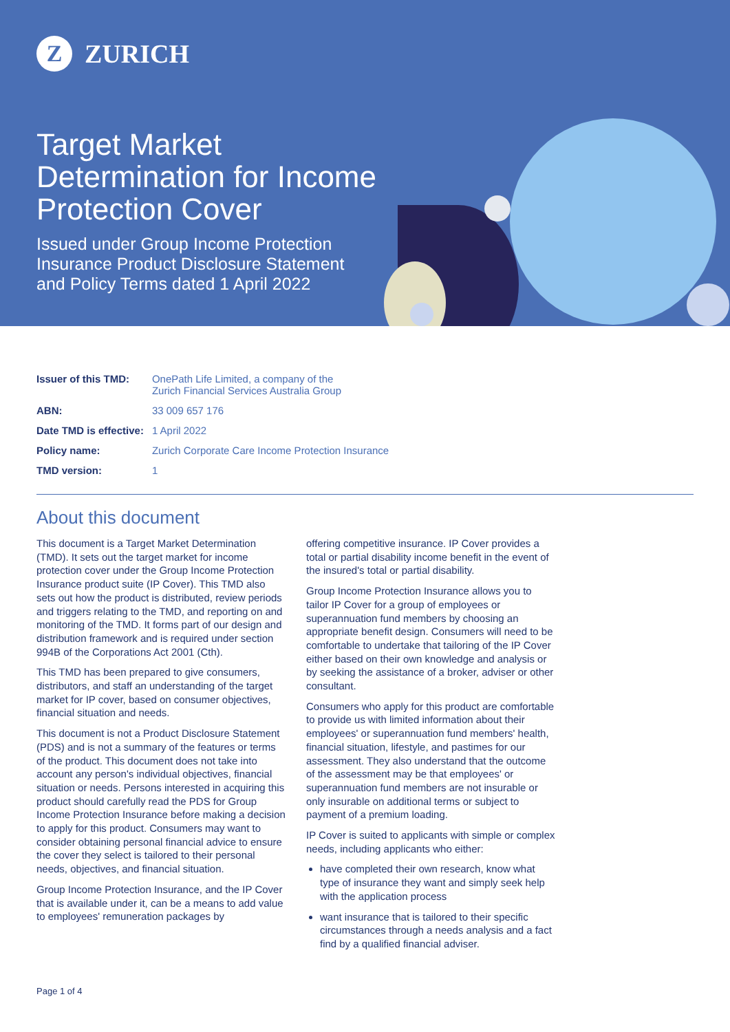Z ZURICH
Target Market Determination for Income Protection Cover
Issued under Group Income Protection Insurance Product Disclosure Statement and Policy Terms dated 1 April 2022
| Issuer of this TMD: | OnePath Life Limited, a company of the Zurich Financial Services Australia Group |
| ABN: | 33 009 657 176 |
| Date TMD is effective: | 1 April 2022 |
| Policy name: | Zurich Corporate Care Income Protection Insurance |
| TMD version: | 1 |
About this document
This document is a Target Market Determination (TMD). It sets out the target market for income protection cover under the Group Income Protection Insurance product suite (IP Cover). This TMD also sets out how the product is distributed, review periods and triggers relating to the TMD, and reporting on and monitoring of the TMD. It forms part of our design and distribution framework and is required under section 994B of the Corporations Act 2001 (Cth).
This TMD has been prepared to give consumers, distributors, and staff an understanding of the target market for IP cover, based on consumer objectives, financial situation and needs.
This document is not a Product Disclosure Statement (PDS) and is not a summary of the features or terms of the product. This document does not take into account any person's individual objectives, financial situation or needs. Persons interested in acquiring this product should carefully read the PDS for Group Income Protection Insurance before making a decision to apply for this product. Consumers may want to consider obtaining personal financial advice to ensure the cover they select is tailored to their personal needs, objectives, and financial situation.
Group Income Protection Insurance, and the IP Cover that is available under it, can be a means to add value to employees' remuneration packages by
offering competitive insurance. IP Cover provides a total or partial disability income benefit in the event of the insured's total or partial disability.
Group Income Protection Insurance allows you to tailor IP Cover for a group of employees or superannuation fund members by choosing an appropriate benefit design. Consumers will need to be comfortable to undertake that tailoring of the IP Cover either based on their own knowledge and analysis or by seeking the assistance of a broker, adviser or other consultant.
Consumers who apply for this product are comfortable to provide us with limited information about their employees' or superannuation fund members' health, financial situation, lifestyle, and pastimes for our assessment. They also understand that the outcome of the assessment may be that employees' or superannuation fund members are not insurable or only insurable on additional terms or subject to payment of a premium loading.
IP Cover is suited to applicants with simple or complex needs, including applicants who either:
have completed their own research, know what type of insurance they want and simply seek help with the application process
want insurance that is tailored to their specific circumstances through a needs analysis and a fact find by a qualified financial adviser.
Page 1 of 4